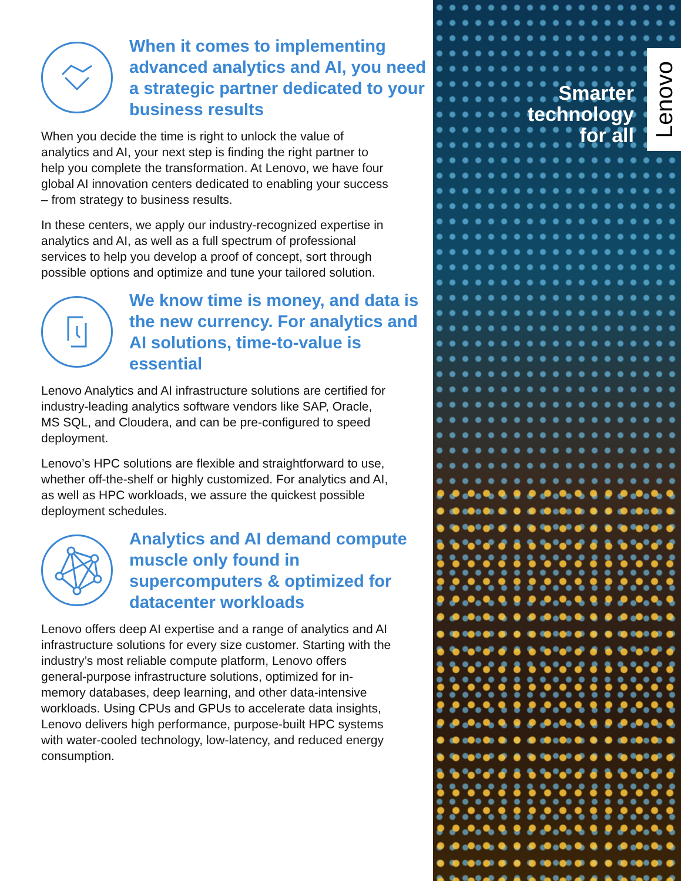When it comes to implementing advanced analytics and AI, you need a strategic partner dedicated to your business results
When you decide the time is right to unlock the value of analytics and AI, your next step is finding the right partner to help you complete the transformation. At Lenovo, we have four global AI innovation centers dedicated to enabling your success – from strategy to business results.
In these centers, we apply our industry-recognized expertise in analytics and AI, as well as a full spectrum of professional services to help you develop a proof of concept, sort through possible options and optimize and tune your tailored solution.
We know time is money, and data is the new currency. For analytics and AI solutions, time-to-value is essential
Lenovo Analytics and AI infrastructure solutions are certified for industry-leading analytics software vendors like SAP, Oracle, MS SQL, and Cloudera, and can be pre-configured to speed deployment.
Lenovo’s HPC solutions are flexible and straightforward to use, whether off-the-shelf or highly customized. For analytics and AI, as well as HPC workloads, we assure the quickest possible deployment schedules.
Analytics and AI demand compute muscle only found in supercomputers & optimized for datacenter workloads
Lenovo offers deep AI expertise and a range of analytics and AI infrastructure solutions for every size customer. Starting with the industry’s most reliable compute platform, Lenovo offers general-purpose infrastructure solutions, optimized for in-memory databases, deep learning, and other data-intensive workloads. Using CPUs and GPUs to accelerate data insights, Lenovo delivers high performance, purpose-built HPC systems with water-cooled technology, low-latency, and reduced energy consumption.
Smarter
technology
for all
Lenovo